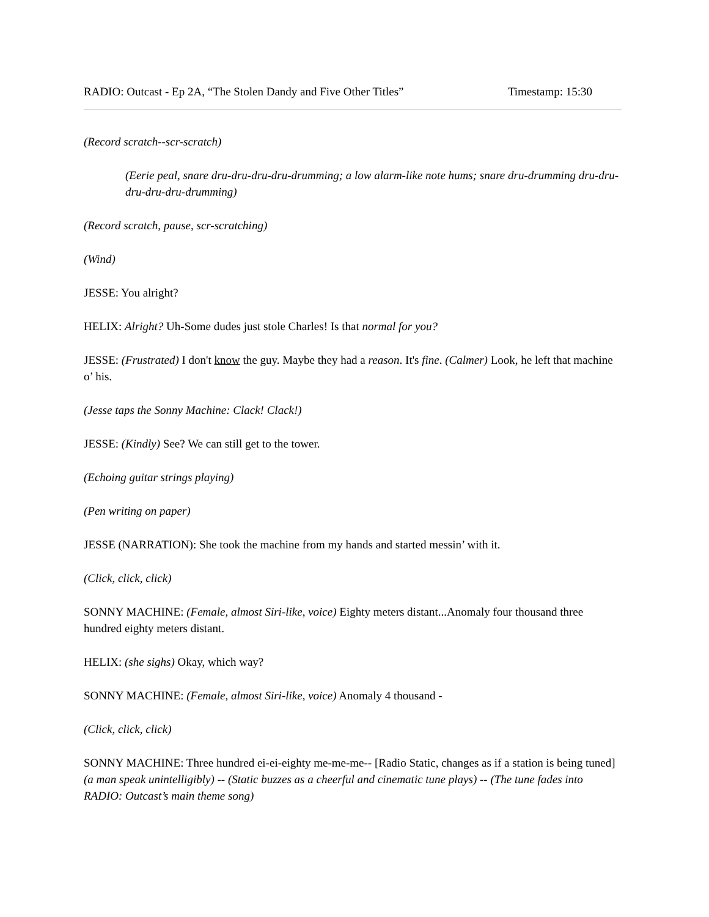RADIO: Outcast - Ep 2A, “The Stolen Dandy and Five Other Titles” Timestamp: 15:30
(Record scratch--scr-scratch)
(Eerie peal, snare dru-dru-dru-dru-drumming; a low alarm-like note hums; snare dru-drumming dru-dru-dru-dru-dru-drumming)
(Record scratch, pause, scr-scratching)
(Wind)
JESSE: You alright?
HELIX: Alright? Uh-Some dudes just stole Charles! Is that normal for you?
JESSE: (Frustrated) I don't know the guy. Maybe they had a reason. It's fine. (Calmer) Look, he left that machine o’ his.
(Jesse taps the Sonny Machine: Clack! Clack!)
JESSE: (Kindly) See? We can still get to the tower.
(Echoing guitar strings playing)
(Pen writing on paper)
JESSE (NARRATION): She took the machine from my hands and started messin’ with it.
(Click, click, click)
SONNY MACHINE: (Female, almost Siri-like, voice) Eighty meters distant...Anomaly four thousand three hundred eighty meters distant.
HELIX: (she sighs) Okay, which way?
SONNY MACHINE: (Female, almost Siri-like, voice) Anomaly 4 thousand -
(Click, click, click)
SONNY MACHINE: Three hundred ei-ei-eighty me-me-me-- [Radio Static, changes as if a station is being tuned] (a man speak unintelligibly) -- (Static buzzes as a cheerful and cinematic tune plays) -- (The tune fades into RADIO: Outcast’s main theme song)